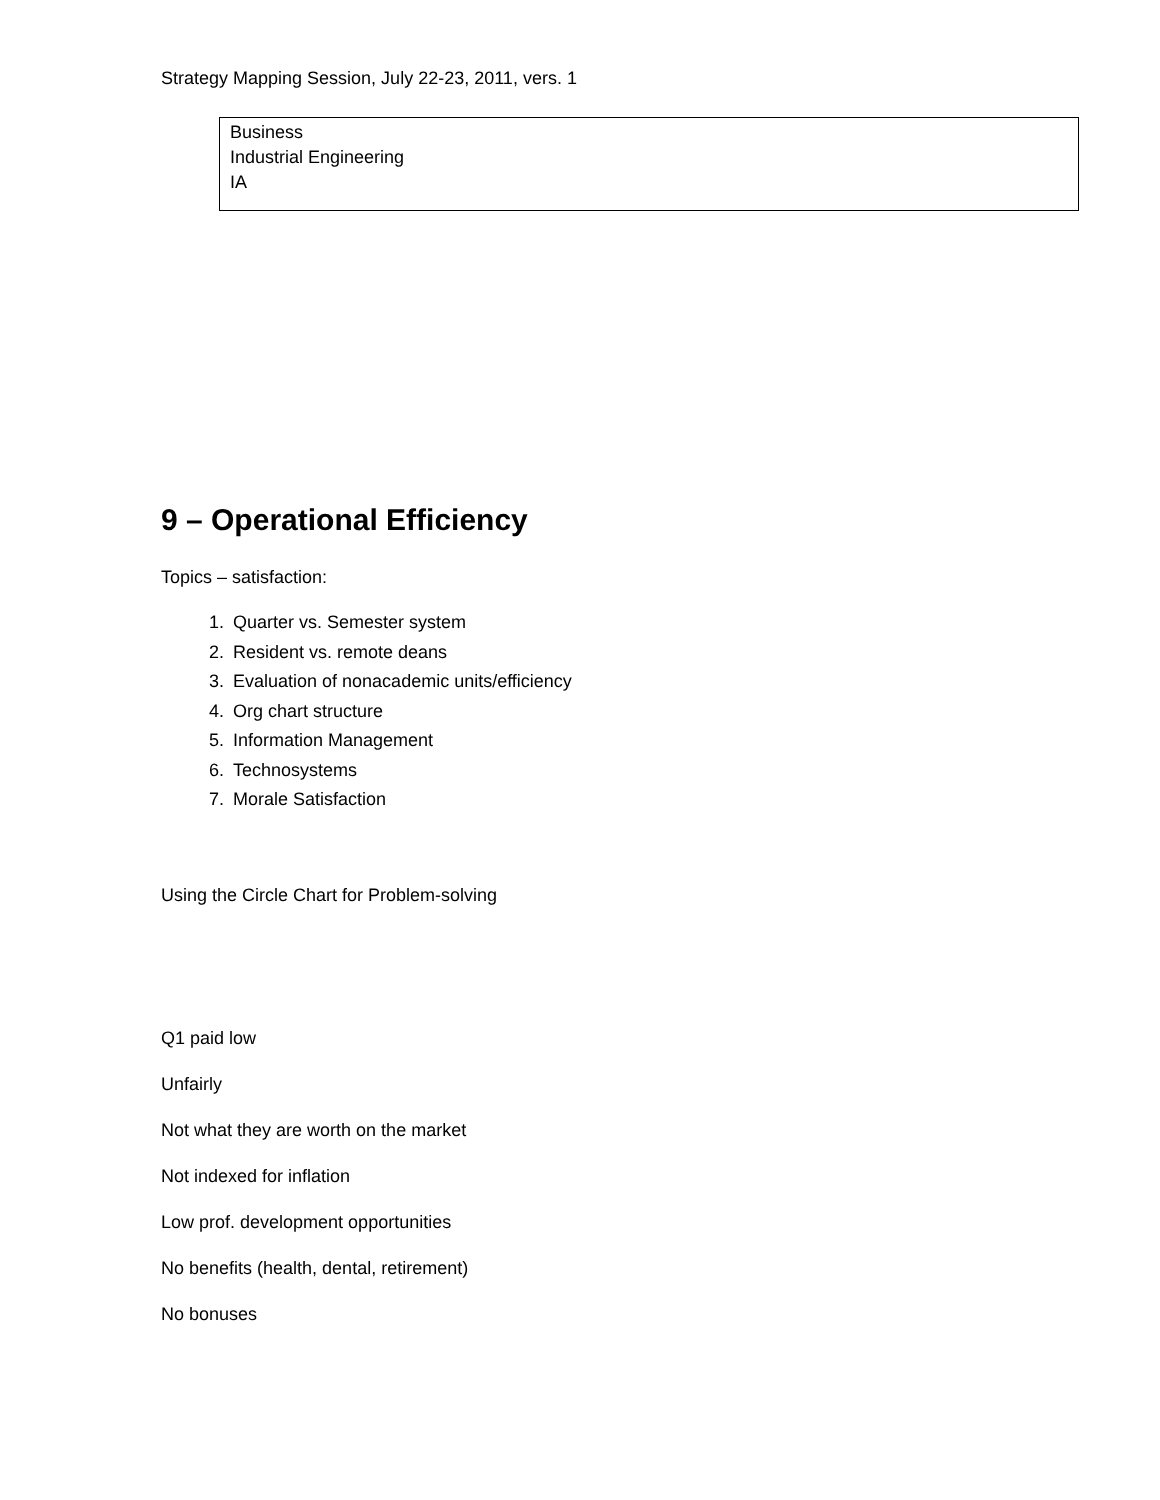Strategy Mapping Session, July 22-23, 2011, vers. 1
Business
Industrial Engineering
IA
9 – Operational Efficiency
Topics – satisfaction:
1. Quarter vs. Semester system
2. Resident vs. remote deans
3. Evaluation of nonacademic units/efficiency
4. Org chart structure
5. Information Management
6. Technosystems
7. Morale Satisfaction
Using the Circle Chart for Problem-solving
Q1 paid low
Unfairly
Not what they are worth on the market
Not indexed for inflation
Low prof. development opportunities
No benefits (health, dental, retirement)
No bonuses